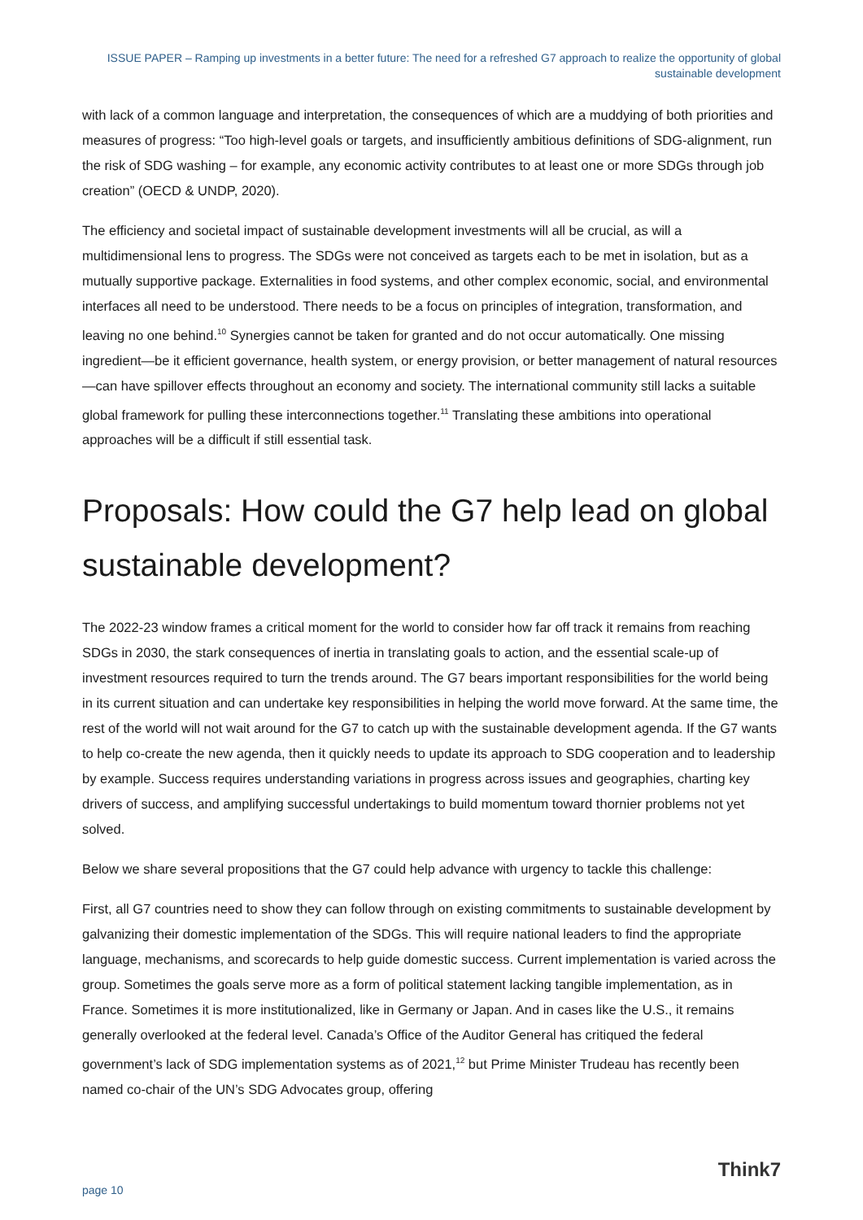ISSUE PAPER – Ramping up investments in a better future: The need for a refreshed G7 approach to realize the opportunity of global sustainable development
with lack of a common language and interpretation, the consequences of which are a muddying of both priorities and measures of progress: “Too high-level goals or targets, and insufficiently ambitious definitions of SDG-alignment, run the risk of SDG washing – for example, any economic activity contributes to at least one or more SDGs through job creation” (OECD & UNDP, 2020).
The efficiency and societal impact of sustainable development investments will all be crucial, as will a multidimensional lens to progress. The SDGs were not conceived as targets each to be met in isolation, but as a mutually supportive package. Externalities in food systems, and other complex economic, social, and environmental interfaces all need to be understood. There needs to be a focus on principles of integration, transformation, and leaving no one behind.<sup>10</sup> Synergies cannot be taken for granted and do not occur automatically. One missing ingredient—be it efficient governance, health system, or energy provision, or better management of natural resources—can have spillover effects throughout an economy and society. The international community still lacks a suitable global framework for pulling these interconnections together.<sup>11</sup> Translating these ambitions into operational approaches will be a difficult if still essential task.
Proposals: How could the G7 help lead on global sustainable development?
The 2022-23 window frames a critical moment for the world to consider how far off track it remains from reaching SDGs in 2030, the stark consequences of inertia in translating goals to action, and the essential scale-up of investment resources required to turn the trends around. The G7 bears important responsibilities for the world being in its current situation and can undertake key responsibilities in helping the world move forward. At the same time, the rest of the world will not wait around for the G7 to catch up with the sustainable development agenda. If the G7 wants to help co-create the new agenda, then it quickly needs to update its approach to SDG cooperation and to leadership by example. Success requires understanding variations in progress across issues and geographies, charting key drivers of success, and amplifying successful undertakings to build momentum toward thornier problems not yet solved.
Below we share several propositions that the G7 could help advance with urgency to tackle this challenge:
First, all G7 countries need to show they can follow through on existing commitments to sustainable development by galvanizing their domestic implementation of the SDGs. This will require national leaders to find the appropriate language, mechanisms, and scorecards to help guide domestic success. Current implementation is varied across the group. Sometimes the goals serve more as a form of political statement lacking tangible implementation, as in France. Sometimes it is more institutionalized, like in Germany or Japan. And in cases like the U.S., it remains generally overlooked at the federal level. Canada’s Office of the Auditor General has critiqued the federal government’s lack of SDG implementation systems as of 2021,<sup>12</sup> but Prime Minister Trudeau has recently been named co-chair of the UN’s SDG Advocates group, offering
page 10 Think7